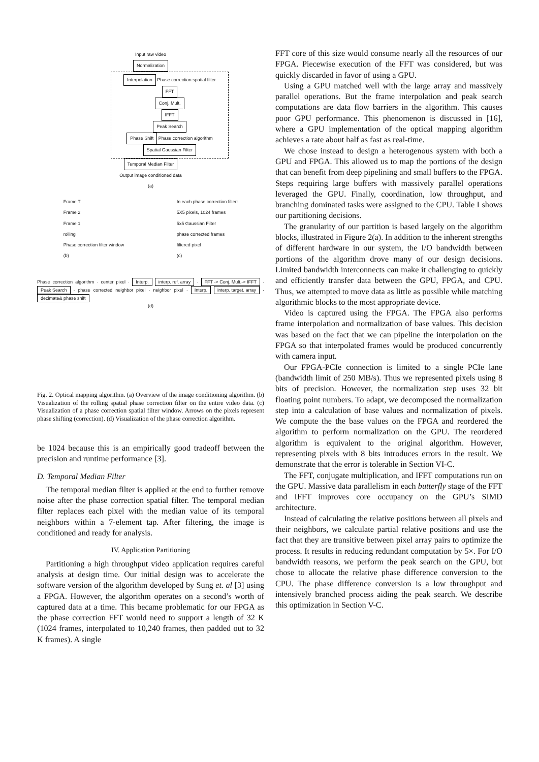Input raw video
Normalization
Interpolation Phase correction spatial filter
FFT
Conj. Mult.
IFFT
Peak Search
Phase Shift Phase correction algorithm
Spatial Gaussian Filter
Temporal Median Filter
Output image conditioned data
(a)
Frame T
Frame 2
Frame 1
rolling
Phase correction filter window
(b)
In each phase correction filter:
5X5 pixels, 1024 frames
5x5 Gaussian Filter
phase corrected frames
filtered pixel
(c)
Phase correction algorithm · center pixel · Interp. interp. ref. array · FFT -> Conj. Mult.-> IFFT · Peak Search · phase corrected neighbor pixel · neighbor pixel · Interp. interp. target. array · decimate& phase shift
(d)
Fig. 2. Optical mapping algorithm. (a) Overview of the image conditioning algorithm. (b) Visualization of the rolling spatial phase correction filter on the entire video data. (c) Visualization of a phase correction spatial filter window. Arrows on the pixels represent phase shifting (correction). (d) Visualization of the phase correction algorithm.
be 1024 because this is an empirically good tradeoff between the precision and runtime performance [3].
D. Temporal Median Filter
The temporal median filter is applied at the end to further remove noise after the phase correction spatial filter. The temporal median filter replaces each pixel with the median value of its temporal neighbors within a 7-element tap. After filtering, the image is conditioned and ready for analysis.
IV. Application Partitioning
Partitioning a high throughput video application requires careful analysis at design time. Our initial design was to accelerate the software version of the algorithm developed by Sung et. al [3] using a FPGA. However, the algorithm operates on a second’s worth of captured data at a time. This became problematic for our FPGA as the phase correction FFT would need to support a length of 32 K (1024 frames, interpolated to 10,240 frames, then padded out to 32 K frames). A single
FFT core of this size would consume nearly all the resources of our FPGA. Piecewise execution of the FFT was considered, but was quickly discarded in favor of using a GPU.
Using a GPU matched well with the large array and massively parallel operations. But the frame interpolation and peak search computations are data flow barriers in the algorithm. This causes poor GPU performance. This phenomenon is discussed in [16], where a GPU implementation of the optical mapping algorithm achieves a rate about half as fast as real-time.
We chose instead to design a heterogenous system with both a GPU and FPGA. This allowed us to map the portions of the design that can benefit from deep pipelining and small buffers to the FPGA. Steps requiring large buffers with massively parallel operations leveraged the GPU. Finally, coordination, low throughput, and branching dominated tasks were assigned to the CPU. Table I shows our partitioning decisions.
The granularity of our partition is based largely on the algorithm blocks, illustrated in Figure 2(a). In addition to the inherent strengths of different hardware in our system, the I/O bandwidth between portions of the algorithm drove many of our design decisions. Limited bandwidth interconnects can make it challenging to quickly and efficiently transfer data between the GPU, FPGA, and CPU. Thus, we attempted to move data as little as possible while matching algorithmic blocks to the most appropriate device.
Video is captured using the FPGA. The FPGA also performs frame interpolation and normalization of base values. This decision was based on the fact that we can pipeline the interpolation on the FPGA so that interpolated frames would be produced concurrently with camera input.
Our FPGA-PCIe connection is limited to a single PCIe lane (bandwidth limit of 250 MB/s). Thus we represented pixels using 8 bits of precision. However, the normalization step uses 32 bit floating point numbers. To adapt, we decomposed the normalization step into a calculation of base values and normalization of pixels. We compute the the base values on the FPGA and reordered the algorithm to perform normalization on the GPU. The reordered algorithm is equivalent to the original algorithm. However, representing pixels with 8 bits introduces errors in the result. We demonstrate that the error is tolerable in Section VI-C.
The FFT, conjugate multiplication, and IFFT computations run on the GPU. Massive data parallelism in each butterfly stage of the FFT and IFFT improves core occupancy on the GPU’s SIMD architecture.
Instead of calculating the relative positions between all pixels and their neighbors, we calculate partial relative positions and use the fact that they are transitive between pixel array pairs to optimize the process. It results in reducing redundant computation by 5×. For I/O bandwidth reasons, we perform the peak search on the GPU, but chose to allocate the relative phase difference conversion to the CPU. The phase difference conversion is a low throughput and intensively branched process aiding the peak search. We describe this optimization in Section V-C.